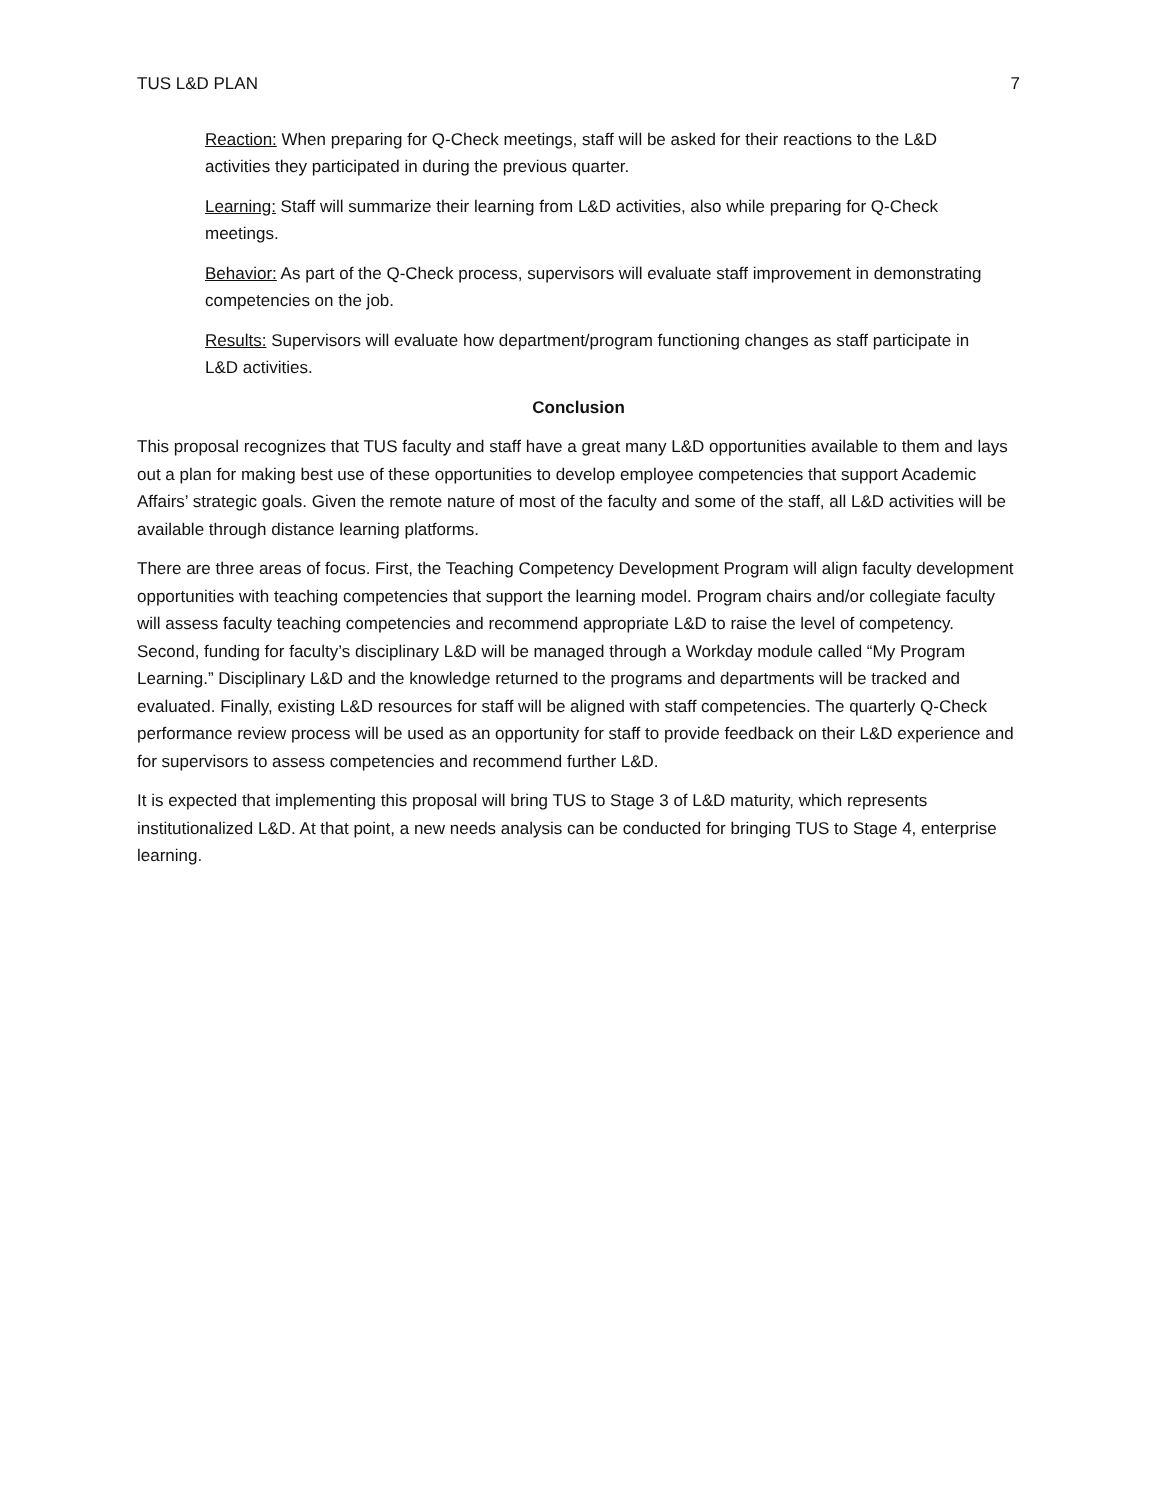TUS L&D PLAN 7
Reaction: When preparing for Q-Check meetings, staff will be asked for their reactions to the L&D activities they participated in during the previous quarter.
Learning: Staff will summarize their learning from L&D activities, also while preparing for Q-Check meetings.
Behavior: As part of the Q-Check process, supervisors will evaluate staff improvement in demonstrating competencies on the job.
Results: Supervisors will evaluate how department/program functioning changes as staff participate in L&D activities.
Conclusion
This proposal recognizes that TUS faculty and staff have a great many L&D opportunities available to them and lays out a plan for making best use of these opportunities to develop employee competencies that support Academic Affairs’ strategic goals. Given the remote nature of most of the faculty and some of the staff, all L&D activities will be available through distance learning platforms.
There are three areas of focus. First, the Teaching Competency Development Program will align faculty development opportunities with teaching competencies that support the learning model. Program chairs and/or collegiate faculty will assess faculty teaching competencies and recommend appropriate L&D to raise the level of competency. Second, funding for faculty’s disciplinary L&D will be managed through a Workday module called “My Program Learning.” Disciplinary L&D and the knowledge returned to the programs and departments will be tracked and evaluated. Finally, existing L&D resources for staff will be aligned with staff competencies. The quarterly Q-Check performance review process will be used as an opportunity for staff to provide feedback on their L&D experience and for supervisors to assess competencies and recommend further L&D.
It is expected that implementing this proposal will bring TUS to Stage 3 of L&D maturity, which represents institutionalized L&D. At that point, a new needs analysis can be conducted for bringing TUS to Stage 4, enterprise learning.